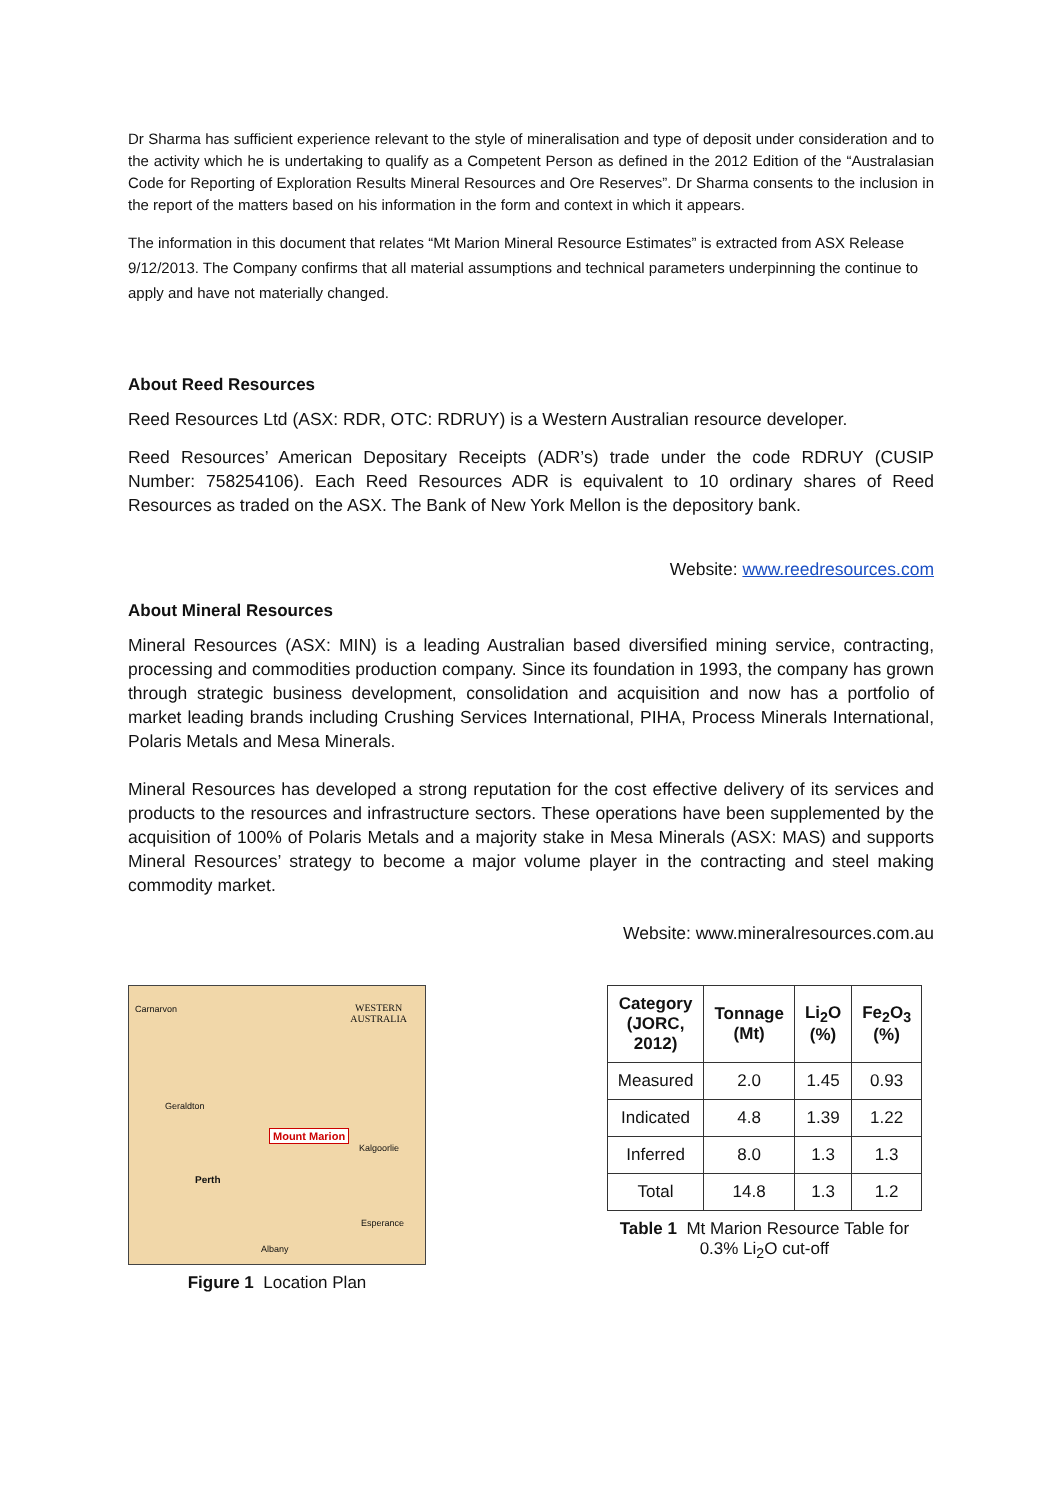Dr Sharma has sufficient experience relevant to the style of mineralisation and type of deposit under consideration and to the activity which he is undertaking to qualify as a Competent Person as defined in the 2012 Edition of the “Australasian Code for Reporting of Exploration Results Mineral Resources and Ore Reserves”. Dr Sharma consents to the inclusion in the report of the matters based on his information in the form and context in which it appears.
The information in this document that relates “Mt Marion Mineral Resource Estimates” is extracted from ASX Release 9/12/2013. The Company confirms that all material assumptions and technical parameters underpinning the continue to apply and have not materially changed.
About Reed Resources
Reed Resources Ltd (ASX: RDR, OTC: RDRUY) is a Western Australian resource developer.
Reed Resources’ American Depositary Receipts (ADR’s) trade under the code RDRUY (CUSIP Number: 758254106). Each Reed Resources ADR is equivalent to 10 ordinary shares of Reed Resources as traded on the ASX. The Bank of New York Mellon is the depository bank.
Website: www.reedresources.com
About Mineral Resources
Mineral Resources (ASX: MIN) is a leading Australian based diversified mining service, contracting, processing and commodities production company. Since its foundation in 1993, the company has grown through strategic business development, consolidation and acquisition and now has a portfolio of market leading brands including Crushing Services International, PIHA, Process Minerals International, Polaris Metals and Mesa Minerals.
Mineral Resources has developed a strong reputation for the cost effective delivery of its services and products to the resources and infrastructure sectors. These operations have been supplemented by the acquisition of 100% of Polaris Metals and a majority stake in Mesa Minerals (ASX: MAS) and supports Mineral Resources’ strategy to become a major volume player in the contracting and steel making commodity market.
Website: www.mineralresources.com.au
WESTERN
AUSTRALIA
Mount Marion
Perth
Carnarvon
Geraldton
Kalgoorlie
Esperance
Albany
Figure 1 Location Plan
| Category (JORC, 2012) | Tonnage (Mt) | Li<sub>2</sub>O (%) | Fe<sub>2</sub>O<sub>3</sub> (%) |
| --- | --- | --- | --- |
| Measured | 2.0 | 1.45 | 0.93 |
| Indicated | 4.8 | 1.39 | 1.22 |
| Inferred | 8.0 | 1.3 | 1.3 |
| Total | 14.8 | 1.3 | 1.2 |
Table 1 Mt Marion Resource Table for
0.3% Li<sub>2</sub>O cut-off